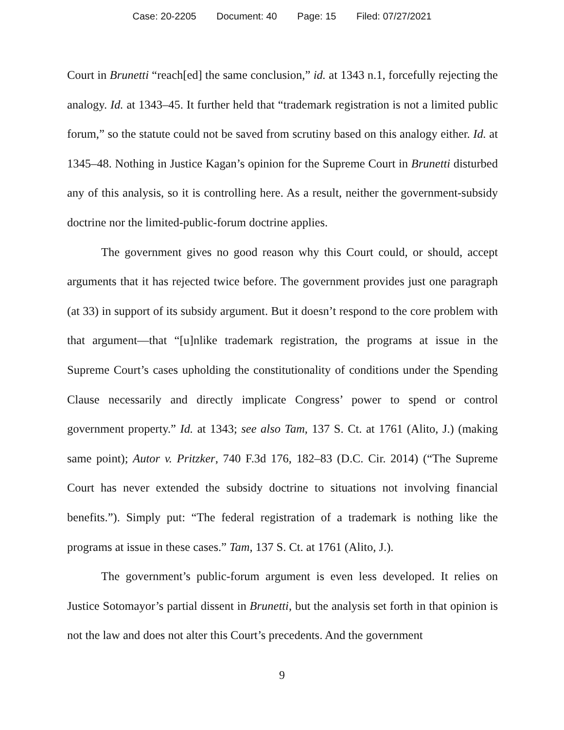Case: 20-2205 Document: 40 Page: 15 Filed: 07/27/2021
Court in Brunetti “reach[ed] the same conclusion,” id. at 1343 n.1, forcefully rejecting the analogy. Id. at 1343–45. It further held that “trademark registration is not a limited public forum,” so the statute could not be saved from scrutiny based on this analogy either. Id. at 1345–48. Nothing in Justice Kagan’s opinion for the Supreme Court in Brunetti disturbed any of this analysis, so it is controlling here. As a result, neither the government-subsidy doctrine nor the limited-public-forum doctrine applies.
The government gives no good reason why this Court could, or should, accept arguments that it has rejected twice before. The government provides just one paragraph (at 33) in support of its subsidy argument. But it doesn’t respond to the core problem with that argument—that “[u]nlike trademark registration, the programs at issue in the Supreme Court’s cases upholding the constitutionality of conditions under the Spending Clause necessarily and directly implicate Congress’ power to spend or control government property.” Id. at 1343; see also Tam, 137 S. Ct. at 1761 (Alito, J.) (making same point); Autor v. Pritzker, 740 F.3d 176, 182–83 (D.C. Cir. 2014) (“The Supreme Court has never extended the subsidy doctrine to situations not involving financial benefits.”). Simply put: “The federal registration of a trademark is nothing like the programs at issue in these cases.” Tam, 137 S. Ct. at 1761 (Alito, J.).
The government’s public-forum argument is even less developed. It relies on Justice Sotomayor’s partial dissent in Brunetti, but the analysis set forth in that opinion is not the law and does not alter this Court’s precedents. And the government
9